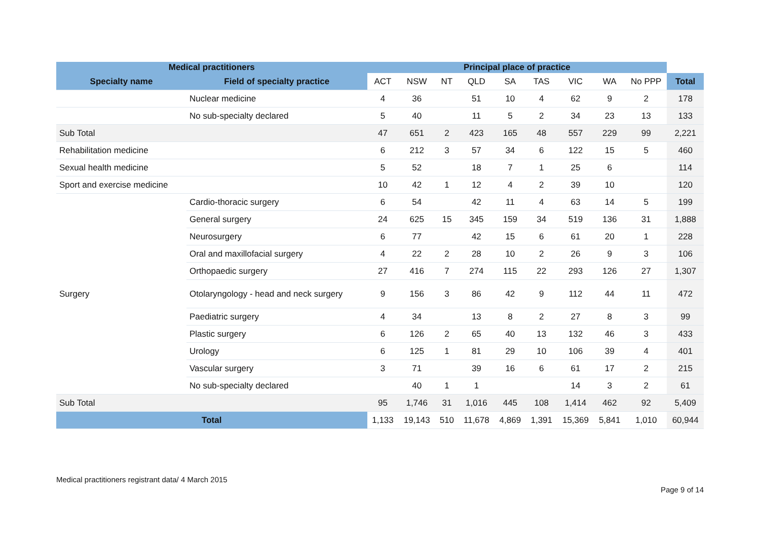| Medical practitioners | | Principal place of practice | | | | | | | | | |
| --- | --- | --- | --- | --- | --- | --- | --- | --- | --- | --- | --- |
| Specialty name | Field of specialty practice | ACT | NSW | NT | QLD | SA | TAS | VIC | WA | No PPP | Total |
| | Nuclear medicine | 4 | 36 | | 51 | 10 | 4 | 62 | 9 | 2 | 178 |
| | No sub-specialty declared | 5 | 40 | | 11 | 5 | 2 | 34 | 23 | 13 | 133 |
| Sub Total | | 47 | 651 | 2 | 423 | 165 | 48 | 557 | 229 | 99 | 2,221 |
| Rehabilitation medicine | | 6 | 212 | 3 | 57 | 34 | 6 | 122 | 15 | 5 | 460 |
| Sexual health medicine | | 5 | 52 | | 18 | 7 | 1 | 25 | 6 | | 114 |
| Sport and exercise medicine | | 10 | 42 | 1 | 12 | 4 | 2 | 39 | 10 | | 120 |
| Surgery | Cardio-thoracic surgery | 6 | 54 | | 42 | 11 | 4 | 63 | 14 | 5 | 199 |
| | General surgery | 24 | 625 | 15 | 345 | 159 | 34 | 519 | 136 | 31 | 1,888 |
| | Neurosurgery | 6 | 77 | | 42 | 15 | 6 | 61 | 20 | 1 | 228 |
| | Oral and maxillofacial surgery | 4 | 22 | 2 | 28 | 10 | 2 | 26 | 9 | 3 | 106 |
| | Orthopaedic surgery | 27 | 416 | 7 | 274 | 115 | 22 | 293 | 126 | 27 | 1,307 |
| | Otolaryngology - head and neck surgery | 9 | 156 | 3 | 86 | 42 | 9 | 112 | 44 | 11 | 472 |
| | Paediatric surgery | 4 | 34 | | 13 | 8 | 2 | 27 | 8 | 3 | 99 |
| | Plastic surgery | 6 | 126 | 2 | 65 | 40 | 13 | 132 | 46 | 3 | 433 |
| | Urology | 6 | 125 | 1 | 81 | 29 | 10 | 106 | 39 | 4 | 401 |
| | Vascular surgery | 3 | 71 | | 39 | 16 | 6 | 61 | 17 | 2 | 215 |
| | No sub-specialty declared | | 40 | 1 | 1 | | | 14 | 3 | 2 | 61 |
| Sub Total | | 95 | 1,746 | 31 | 1,016 | 445 | 108 | 1,414 | 462 | 92 | 5,409 |
| Total | | 1,133 | 19,143 | 510 | 11,678 | 4,869 | 1,391 | 15,369 | 5,841 | 1,010 | 60,944 |
Medical practitioners registrant data/ 4 March 2015
Page 9 of 14